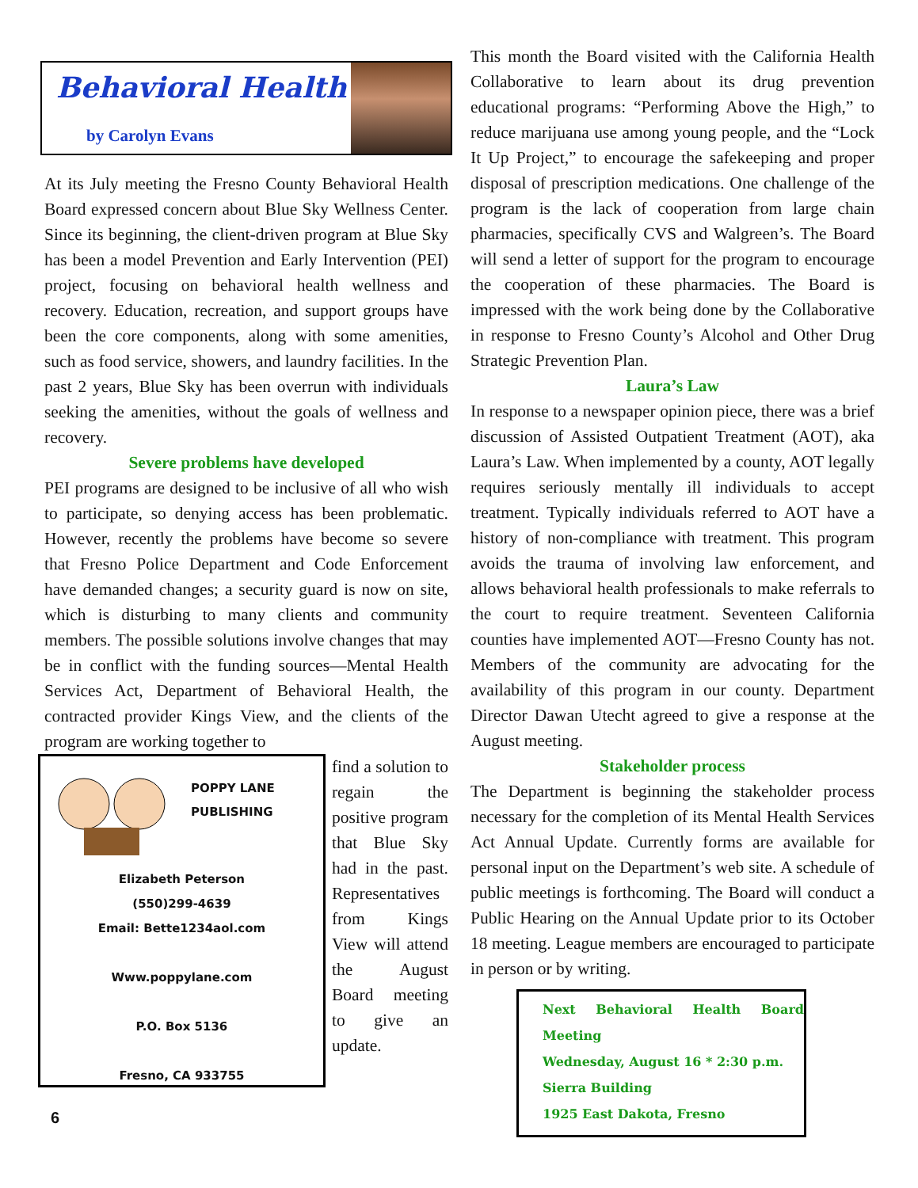Behavioral Health
by Carolyn Evans
At its July meeting the Fresno County Behavioral Health Board expressed concern about Blue Sky Wellness Center. Since its beginning, the client-driven program at Blue Sky has been a model Prevention and Early Intervention (PEI) project, focusing on behavioral health wellness and recovery. Education, recreation, and support groups have been the core components, along with some amenities, such as food service, showers, and laundry facilities. In the past 2 years, Blue Sky has been overrun with individuals seeking the amenities, without the goals of wellness and recovery.
Severe problems have developed
PEI programs are designed to be inclusive of all who wish to participate, so denying access has been problematic. However, recently the problems have become so severe that Fresno Police Department and Code Enforcement have demanded changes; a security guard is now on site, which is disturbing to many clients and community members. The possible solutions involve changes that may be in conflict with the funding sources—Mental Health Services Act, Department of Behavioral Health, the contracted provider Kings View, and the clients of the program are working together to
POPPY LANE
PUBLISHING
Elizabeth Peterson
(550)299-4639
Email: Bette1234aol.com
Www.poppylane.com
P.O. Box 5136
Fresno, CA 933755
find a solution to regain the positive program that Blue Sky had in the past. Representatives from Kings View will attend the August Board meeting to give an update.
This month the Board visited with the California Health Collaborative to learn about its drug prevention educational programs: “Performing Above the High,” to reduce marijuana use among young people, and the “Lock It Up Project,” to encourage the safekeeping and proper disposal of prescription medications. One challenge of the program is the lack of cooperation from large chain pharmacies, specifically CVS and Walgreen’s. The Board will send a letter of support for the program to encourage the cooperation of these pharmacies. The Board is impressed with the work being done by the Collaborative in response to Fresno County’s Alcohol and Other Drug Strategic Prevention Plan.
Laura’s Law
In response to a newspaper opinion piece, there was a brief discussion of Assisted Outpatient Treatment (AOT), aka Laura’s Law. When implemented by a county, AOT legally requires seriously mentally ill individuals to accept treatment. Typically individuals referred to AOT have a history of non-compliance with treatment. This program avoids the trauma of involving law enforcement, and allows behavioral health professionals to make referrals to the court to require treatment. Seventeen California counties have implemented AOT—Fresno County has not. Members of the community are advocating for the availability of this program in our county. Department Director Dawan Utecht agreed to give a response at the August meeting.
Stakeholder process
The Department is beginning the stakeholder process necessary for the completion of its Mental Health Services Act Annual Update. Currently forms are available for personal input on the Department’s web site. A schedule of public meetings is forthcoming. The Board will conduct a Public Hearing on the Annual Update prior to its October 18 meeting. League members are encouraged to participate in person or by writing.
Next Behavioral Health Board Meeting
Wednesday, August 16 * 2:30 p.m.
Sierra Building
1925 East Dakota, Fresno
6